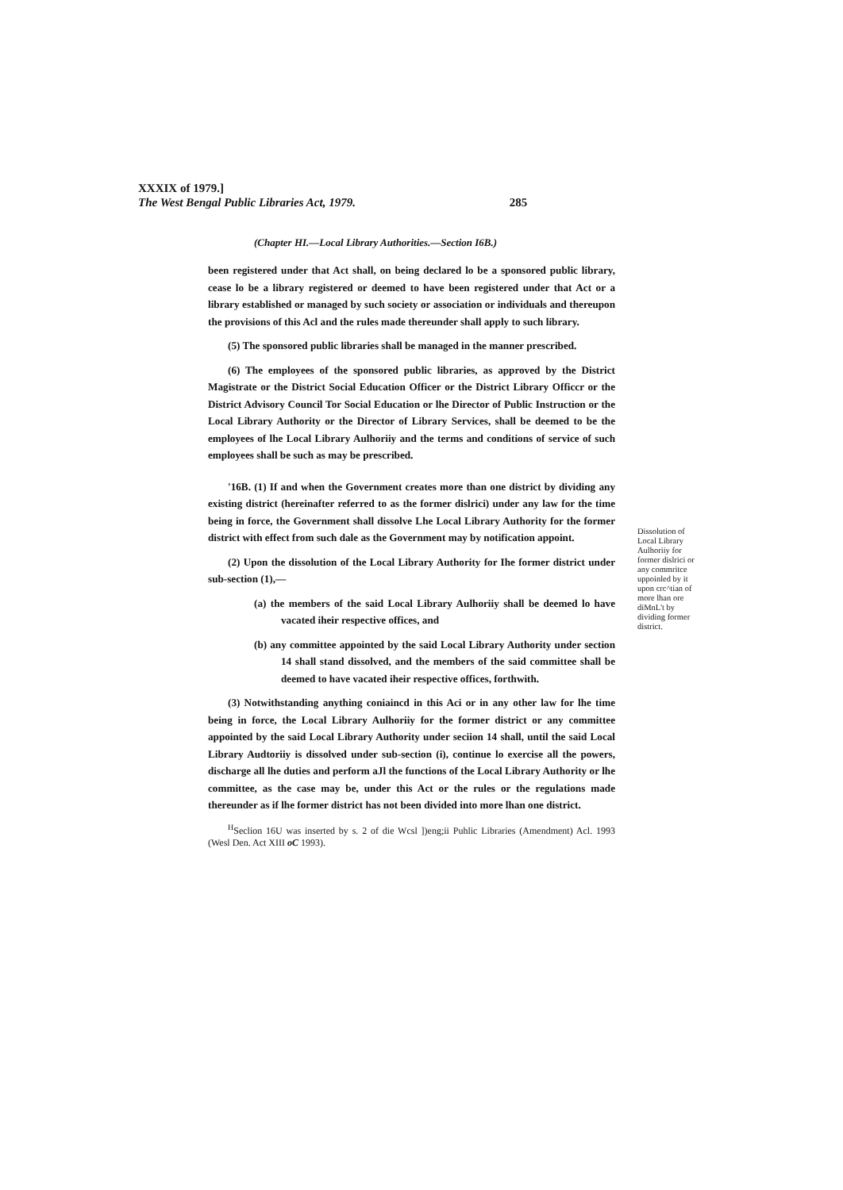XXXIX of 1979.]
The West Bengal Public Libraries Act, 1979. 285
(Chapter HI.—Local Library Authorities.—Section I6B.)
been registered under that Act shall, on being declared lo be a sponsored public library, cease lo be a library registered or deemed to have been registered under that Act or a library established or managed by such society or association or individuals and thereupon the provisions of this Acl and the rules made thereunder shall apply to such library.
(5) The sponsored public libraries shall be managed in the manner prescribed.
(6) The employees of the sponsored public libraries, as approved by the District Magistrate or the District Social Education Officer or the District Library Officcr or the District Advisory Council Tor Social Education or lhe Director of Public Instruction or the Local Library Authority or the Director of Library Services, shall be deemed to be the employees of lhe Local Library Aulhoriiy and the terms and conditions of service of such employees shall be such as may be prescribed.
'16B. (1) If and when the Government creates more than one district by dividing any existing district (hereinafter referred to as the former dislrici) under any law for the time being in force, the Government shall dissolve Lhe Local Library Authority for the former district with effect from such dale as the Government may by notification appoint.
(2) Upon the dissolution of the Local Library Authority for Ihe former district under sub-section (1),—
(a) the members of the said Local Library Aulhoriiy shall be deemed lo have vacated iheir respective offices, and
(b) any committee appointed by the said Local Library Authority under section 14 shall stand dissolved, and the members of the said committee shall be deemed to have vacated iheir respective offices, forthwith.
(3) Notwithstanding anything coniaincd in this Aci or in any other law for lhe time being in force, the Local Library Aulhoriiy for the former district or any committee appointed by the said Local Library Authority under seciion 14 shall, until the said Local Library Audtoriiy is dissolved under sub-section (i), continue lo exercise all the powers, discharge all lhe duties and perform aJl the functions of the Local Library Authority or lhe committee, as the case may be, under this Act or the rules or the regulations made thereunder as if lhe former district has not been divided into more lhan one district.
<sup>H</sup>Seclion 16U was inserted by s. 2 of die Wcsl ])eng;ii Puhlic Libraries (Amendment) Acl. 1993 (Wesl Den. Act XIII oC 1993).
Dissolution of Local Library Aulhoriiy for former dislrici or any commritce uppoinled by it upon crc^tian of more lhan ore diMnL't by dividing former district.